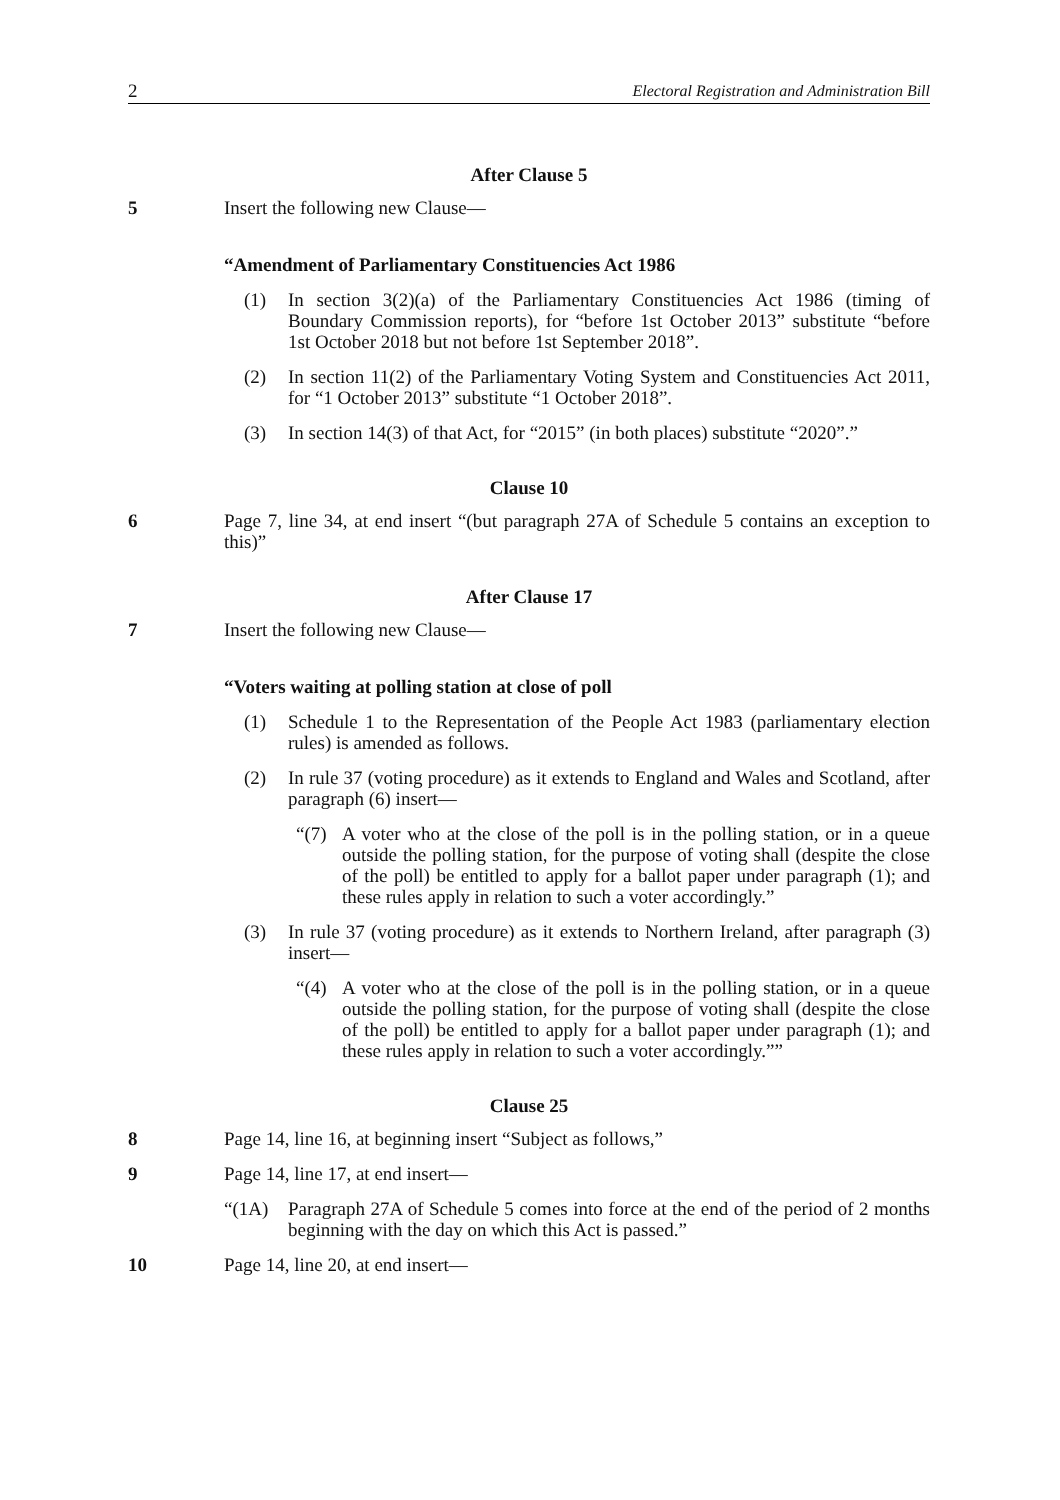2 Electoral Registration and Administration Bill
After Clause 5
5 Insert the following new Clause—
“Amendment of Parliamentary Constituencies Act 1986
(1) In section 3(2)(a) of the Parliamentary Constituencies Act 1986 (timing of Boundary Commission reports), for “before 1st October 2013” substitute “before 1st October 2018 but not before 1st September 2018”.
(2) In section 11(2) of the Parliamentary Voting System and Constituencies Act 2011, for “1 October 2013” substitute “1 October 2018”.
(3) In section 14(3) of that Act, for “2015” (in both places) substitute “2020”.”
Clause 10
6 Page 7, line 34, at end insert “(but paragraph 27A of Schedule 5 contains an exception to this)”
After Clause 17
7 Insert the following new Clause—
“Voters waiting at polling station at close of poll
(1) Schedule 1 to the Representation of the People Act 1983 (parliamentary election rules) is amended as follows.
(2) In rule 37 (voting procedure) as it extends to England and Wales and Scotland, after paragraph (6) insert—
“(7) A voter who at the close of the poll is in the polling station, or in a queue outside the polling station, for the purpose of voting shall (despite the close of the poll) be entitled to apply for a ballot paper under paragraph (1); and these rules apply in relation to such a voter accordingly.”
(3) In rule 37 (voting procedure) as it extends to Northern Ireland, after paragraph (3) insert—
“(4) A voter who at the close of the poll is in the polling station, or in a queue outside the polling station, for the purpose of voting shall (despite the close of the poll) be entitled to apply for a ballot paper under paragraph (1); and these rules apply in relation to such a voter accordingly.””
Clause 25
8 Page 14, line 16, at beginning insert “Subject as follows,”
9 Page 14, line 17, at end insert—
“(1A) Paragraph 27A of Schedule 5 comes into force at the end of the period of 2 months beginning with the day on which this Act is passed.”
10 Page 14, line 20, at end insert—